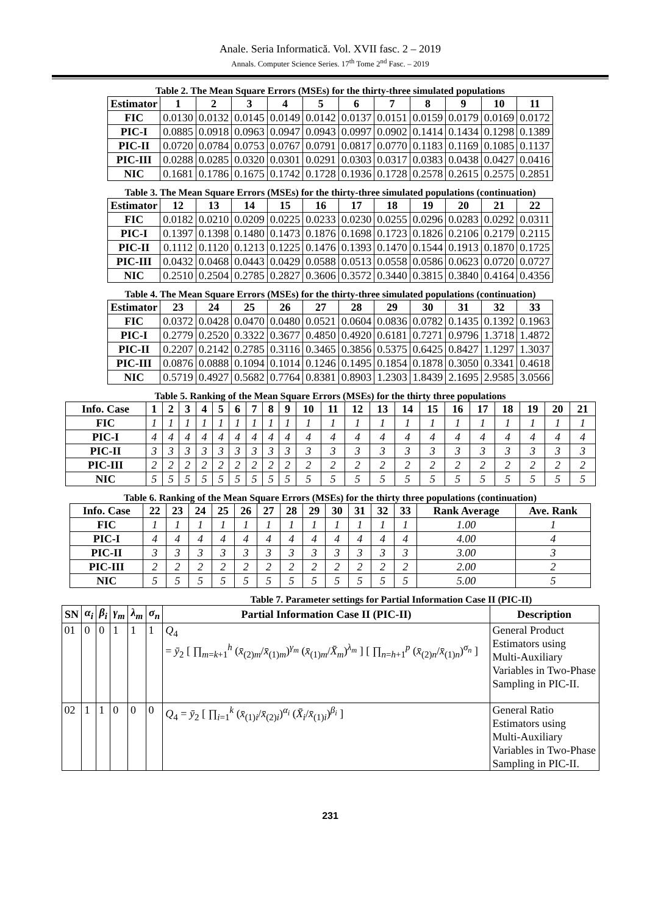Anale. Seria Informatică. Vol. XVII fasc. 2 – 2019
Annals. Computer Science Series. 17<sup>th</sup> Tome 2<sup>nd</sup> Fasc. – 2019
Table 2. The Mean Square Errors (MSEs) for the thirty-three simulated populations
| Estimator | 1 | 2 | 3 | 4 | 5 | 6 | 7 | 8 | 9 | 10 | 11 |
| --- | --- | --- | --- | --- | --- | --- | --- | --- | --- | --- | --- |
| FIC | 0.0130 | 0.0132 | 0.0145 | 0.0149 | 0.0142 | 0.0137 | 0.0151 | 0.0159 | 0.0179 | 0.0169 | 0.0172 |
| PIC-I | 0.0885 | 0.0918 | 0.0963 | 0.0947 | 0.0943 | 0.0997 | 0.0902 | 0.1414 | 0.1434 | 0.1298 | 0.1389 |
| PIC-II | 0.0720 | 0.0784 | 0.0753 | 0.0767 | 0.0791 | 0.0817 | 0.0770 | 0.1183 | 0.1169 | 0.1085 | 0.1137 |
| PIC-III | 0.0288 | 0.0285 | 0.0320 | 0.0301 | 0.0291 | 0.0303 | 0.0317 | 0.0383 | 0.0438 | 0.0427 | 0.0416 |
| NIC | 0.1681 | 0.1786 | 0.1675 | 0.1742 | 0.1728 | 0.1936 | 0.1728 | 0.2578 | 0.2615 | 0.2575 | 0.2851 |
Table 3. The Mean Square Errors (MSEs) for the thirty-three simulated populations (continuation)
| Estimator | 12 | 13 | 14 | 15 | 16 | 17 | 18 | 19 | 20 | 21 | 22 |
| --- | --- | --- | --- | --- | --- | --- | --- | --- | --- | --- | --- |
| FIC | 0.0182 | 0.0210 | 0.0209 | 0.0225 | 0.0233 | 0.0230 | 0.0255 | 0.0296 | 0.0283 | 0.0292 | 0.0311 |
| PIC-I | 0.1397 | 0.1398 | 0.1480 | 0.1473 | 0.1876 | 0.1698 | 0.1723 | 0.1826 | 0.2106 | 0.2179 | 0.2115 |
| PIC-II | 0.1112 | 0.1120 | 0.1213 | 0.1225 | 0.1476 | 0.1393 | 0.1470 | 0.1544 | 0.1913 | 0.1870 | 0.1725 |
| PIC-III | 0.0432 | 0.0468 | 0.0443 | 0.0429 | 0.0588 | 0.0513 | 0.0558 | 0.0586 | 0.0623 | 0.0720 | 0.0727 |
| NIC | 0.2510 | 0.2504 | 0.2785 | 0.2827 | 0.3606 | 0.3572 | 0.3440 | 0.3815 | 0.3840 | 0.4164 | 0.4356 |
Table 4. The Mean Square Errors (MSEs) for the thirty-three simulated populations (continuation)
| Estimator | 23 | 24 | 25 | 26 | 27 | 28 | 29 | 30 | 31 | 32 | 33 |
| --- | --- | --- | --- | --- | --- | --- | --- | --- | --- | --- | --- |
| FIC | 0.0372 | 0.0428 | 0.0470 | 0.0480 | 0.0521 | 0.0604 | 0.0836 | 0.0782 | 0.1435 | 0.1392 | 0.1963 |
| PIC-I | 0.2779 | 0.2520 | 0.3322 | 0.3677 | 0.4850 | 0.4920 | 0.6181 | 0.7271 | 0.9796 | 1.3718 | 1.4872 |
| PIC-II | 0.2207 | 0.2142 | 0.2785 | 0.3116 | 0.3465 | 0.3856 | 0.5375 | 0.6425 | 0.8427 | 1.1297 | 1.3037 |
| PIC-III | 0.0876 | 0.0888 | 0.1094 | 0.1014 | 0.1246 | 0.1495 | 0.1854 | 0.1878 | 0.3050 | 0.3341 | 0.4618 |
| NIC | 0.5719 | 0.4927 | 0.5682 | 0.7764 | 0.8381 | 0.8903 | 1.2303 | 1.8439 | 2.1695 | 2.9585 | 3.0566 |
Table 5. Ranking of the Mean Square Errors (MSEs) for the thirty three populations
| Info. Case | 1 | 2 | 3 | 4 | 5 | 6 | 7 | 8 | 9 | 10 | 11 | 12 | 13 | 14 | 15 | 16 | 17 | 18 | 19 | 20 | 21 |
| --- | --- | --- | --- | --- | --- | --- | --- | --- | --- | --- | --- | --- | --- | --- | --- | --- | --- | --- | --- | --- | --- |
| FIC | 1 | 1 | 1 | 1 | 1 | 1 | 1 | 1 | 1 | 1 | 1 | 1 | 1 | 1 | 1 | 1 | 1 | 1 | 1 | 1 | 1 |
| PIC-I | 4 | 4 | 4 | 4 | 4 | 4 | 4 | 4 | 4 | 4 | 4 | 4 | 4 | 4 | 4 | 4 | 4 | 4 | 4 | 4 | 4 |
| PIC-II | 3 | 3 | 3 | 3 | 3 | 3 | 3 | 3 | 3 | 3 | 3 | 3 | 3 | 3 | 3 | 3 | 3 | 3 | 3 | 3 | 3 |
| PIC-III | 2 | 2 | 2 | 2 | 2 | 2 | 2 | 2 | 2 | 2 | 2 | 2 | 2 | 2 | 2 | 2 | 2 | 2 | 2 | 2 | 2 |
| NIC | 5 | 5 | 5 | 5 | 5 | 5 | 5 | 5 | 5 | 5 | 5 | 5 | 5 | 5 | 5 | 5 | 5 | 5 | 5 | 5 | 5 |
Table 6. Ranking of the Mean Square Errors (MSEs) for the thirty three populations (continuation)
| Info. Case | 22 | 23 | 24 | 25 | 26 | 27 | 28 | 29 | 30 | 31 | 32 | 33 | Rank Average | Ave. Rank |
| --- | --- | --- | --- | --- | --- | --- | --- | --- | --- | --- | --- | --- | --- | --- |
| FIC | 1 | 1 | 1 | 1 | 1 | 1 | 1 | 1 | 1 | 1 | 1 | 1 | 1.00 | 1 |
| PIC-I | 4 | 4 | 4 | 4 | 4 | 4 | 4 | 4 | 4 | 4 | 4 | 4 | 4.00 | 4 |
| PIC-II | 3 | 3 | 3 | 3 | 3 | 3 | 3 | 3 | 3 | 3 | 3 | 3 | 3.00 | 3 |
| PIC-III | 2 | 2 | 2 | 2 | 2 | 2 | 2 | 2 | 2 | 2 | 2 | 2 | 2.00 | 2 |
| NIC | 5 | 5 | 5 | 5 | 5 | 5 | 5 | 5 | 5 | 5 | 5 | 5 | 5.00 | 5 |
Table 7. Parameter settings for Partial Information Case II (PIC-II)
| SN | α<sub>i</sub> | β<sub>i</sub> | γ<sub>m</sub> | λ<sub>m</sub> | σ<sub>n</sub> | Partial Information Case II (PIC-II) | Description |
| --- | --- | --- | --- | --- | --- | --- | --- |
| 01 | 0 | 0 | 1 | 1 | 1 | Q<sub>4</sub> = ȳ<sub>2</sub> [ ∏<sub>m=k+1</sub><sup>h</sup> ( x̄<sub>(2)m</sub>/ x̄<sub>(1)m</sub>)<sup>γ<sub>m</sub></sup> ( x̄<sub>(1)m</sub>/ X̄<sub>m</sub> )<sup>λ<sub>m</sub></sup> ] [ ∏<sub>n=h+1</sub><sup>p</sup> ( x̄<sub>(2)n</sub>/ x̄<sub>(1)n</sub>)<sup>σ<sub>n</sub></sup> ] | General Product Estimators using Multi-Auxiliary Variables in Two-Phase Sampling in PIC-II. |
| 02 | 1 | 1 | 0 | 0 | 0 | Q<sub>4</sub> = ȳ<sub>2</sub> [ ∏<sub>i=1</sub><sup>k</sup> ( x̄<sub>(1)i</sub>/ x̄<sub>(2)i</sub>)<sup>α<sub>i</sub></sup> ( X̄<sub>i</sub> / x̄<sub>(1)i</sub>)<sup>β<sub>i</sub></sup> ] | General Ratio Estimators using Multi-Auxiliary Variables in Two-Phase Sampling in PIC-II. |
231